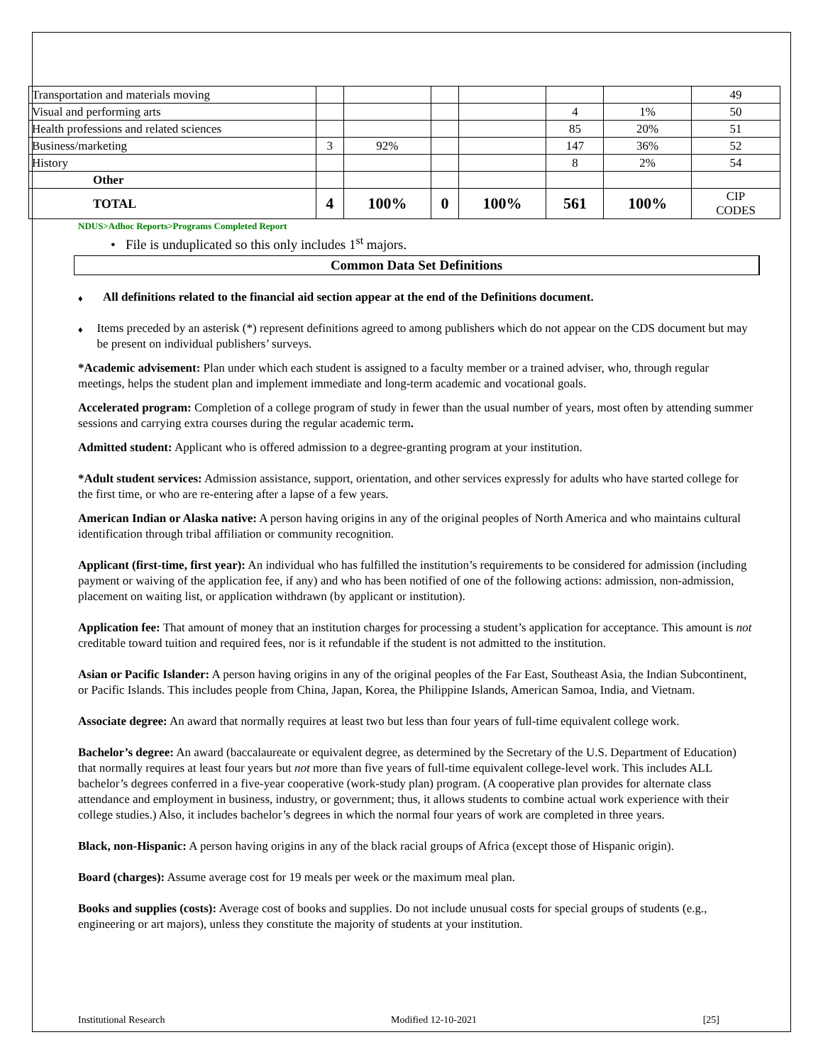| Transportation and materials moving | | | | | | | 49 |
| Visual and performing arts | | | | | 4 | 1% | 50 |
| Health professions and related sciences | | | | | 85 | 20% | 51 |
| Business/marketing | 3 | 92% | | | 147 | 36% | 52 |
| History | | | | | 8 | 2% | 54 |
| Other | | | | | | | |
| TOTAL | 4 | 100% | 0 | 100% | 561 | 100% | CIP CODES |
NDUS>Adhoc Reports>Programs Completed Report
• File is unduplicated so this only includes 1<sup>st</sup> majors.
Common Data Set Definitions
♦ All definitions related to the financial aid section appear at the end of the Definitions document.
♦ Items preceded by an asterisk (*) represent definitions agreed to among publishers which do not appear on the CDS document but may be present on individual publishers’ surveys.
*Academic advisement: Plan under which each student is assigned to a faculty member or a trained adviser, who, through regular meetings, helps the student plan and implement immediate and long-term academic and vocational goals.
Accelerated program: Completion of a college program of study in fewer than the usual number of years, most often by attending summer sessions and carrying extra courses during the regular academic term.
Admitted student: Applicant who is offered admission to a degree-granting program at your institution.
*Adult student services: Admission assistance, support, orientation, and other services expressly for adults who have started college for the first time, or who are re-entering after a lapse of a few years.
American Indian or Alaska native: A person having origins in any of the original peoples of North America and who maintains cultural identification through tribal affiliation or community recognition.
Applicant (first-time, first year): An individual who has fulfilled the institution’s requirements to be considered for admission (including payment or waiving of the application fee, if any) and who has been notified of one of the following actions: admission, non-admission, placement on waiting list, or application withdrawn (by applicant or institution).
Application fee: That amount of money that an institution charges for processing a student’s application for acceptance. This amount is not creditable toward tuition and required fees, nor is it refundable if the student is not admitted to the institution.
Asian or Pacific Islander: A person having origins in any of the original peoples of the Far East, Southeast Asia, the Indian Subcontinent, or Pacific Islands. This includes people from China, Japan, Korea, the Philippine Islands, American Samoa, India, and Vietnam.
Associate degree: An award that normally requires at least two but less than four years of full-time equivalent college work.
Bachelor’s degree: An award (baccalaureate or equivalent degree, as determined by the Secretary of the U.S. Department of Education) that normally requires at least four years but not more than five years of full-time equivalent college-level work. This includes ALL bachelor’s degrees conferred in a five-year cooperative (work-study plan) program. (A cooperative plan provides for alternate class attendance and employment in business, industry, or government; thus, it allows students to combine actual work experience with their college studies.) Also, it includes bachelor’s degrees in which the normal four years of work are completed in three years.
Black, non-Hispanic: A person having origins in any of the black racial groups of Africa (except those of Hispanic origin).
Board (charges): Assume average cost for 19 meals per week or the maximum meal plan.
Books and supplies (costs): Average cost of books and supplies. Do not include unusual costs for special groups of students (e.g., engineering or art majors), unless they constitute the majority of students at your institution.
Institutional Research Modified 12-10-2021 [25]